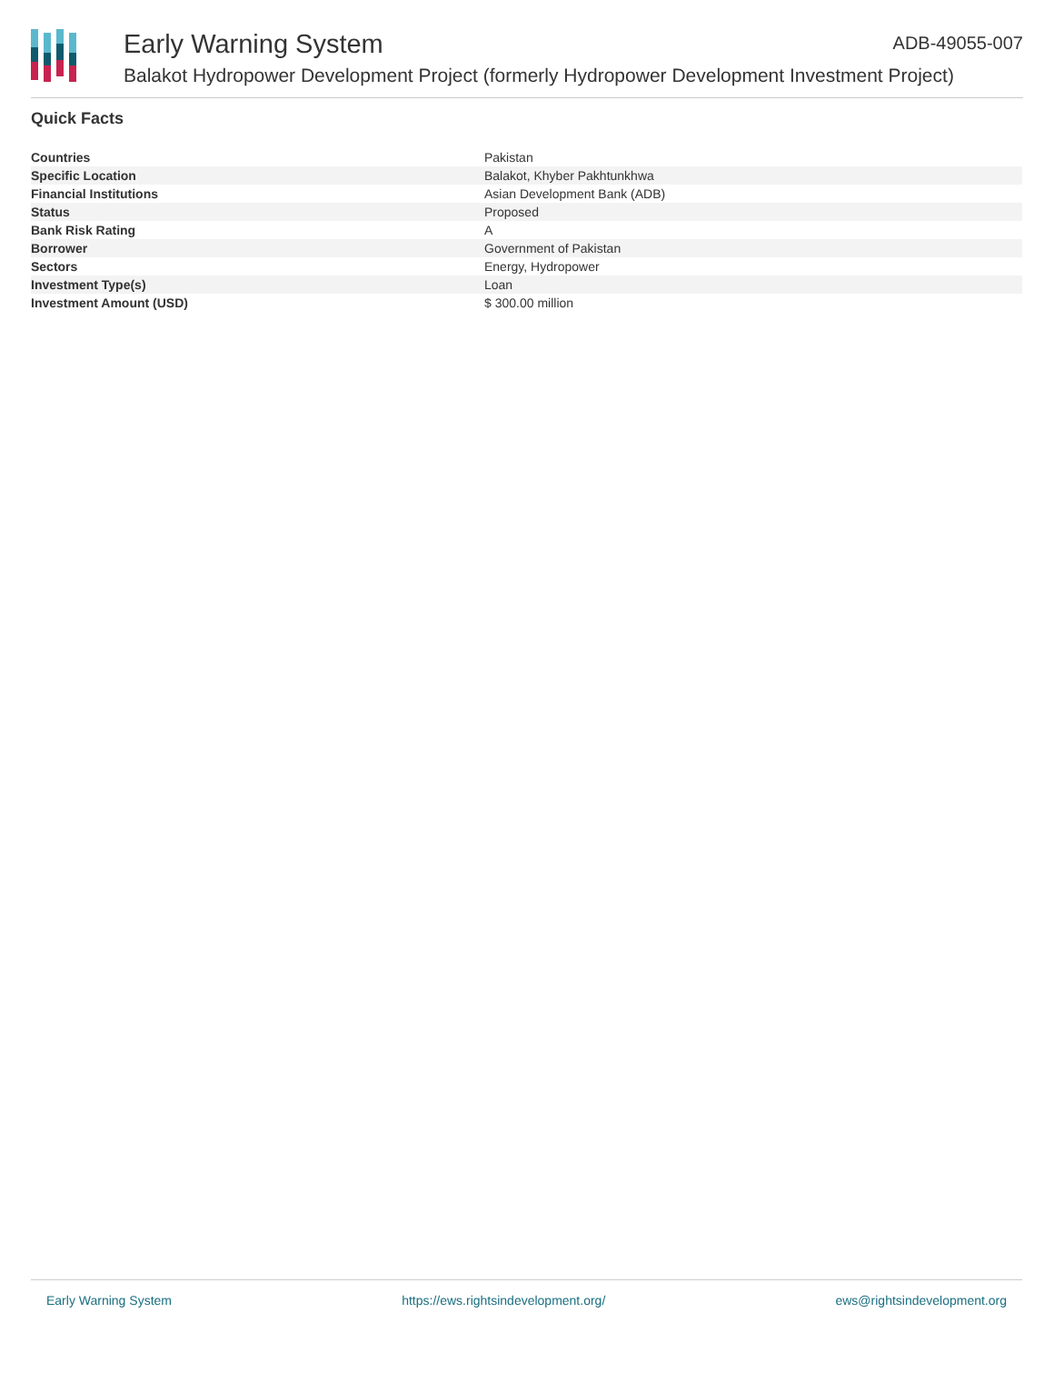Early Warning System ADB-49055-007
Balakot Hydropower Development Project (formerly Hydropower Development Investment Project)
Quick Facts
| Countries | Pakistan |
| Specific Location | Balakot, Khyber Pakhtunkhwa |
| Financial Institutions | Asian Development Bank (ADB) |
| Status | Proposed |
| Bank Risk Rating | A |
| Borrower | Government of Pakistan |
| Sectors | Energy, Hydropower |
| Investment Type(s) | Loan |
| Investment Amount (USD) | $ 300.00 million |
Early Warning System https://ews.rightsindevelopment.org/ ews@rightsindevelopment.org